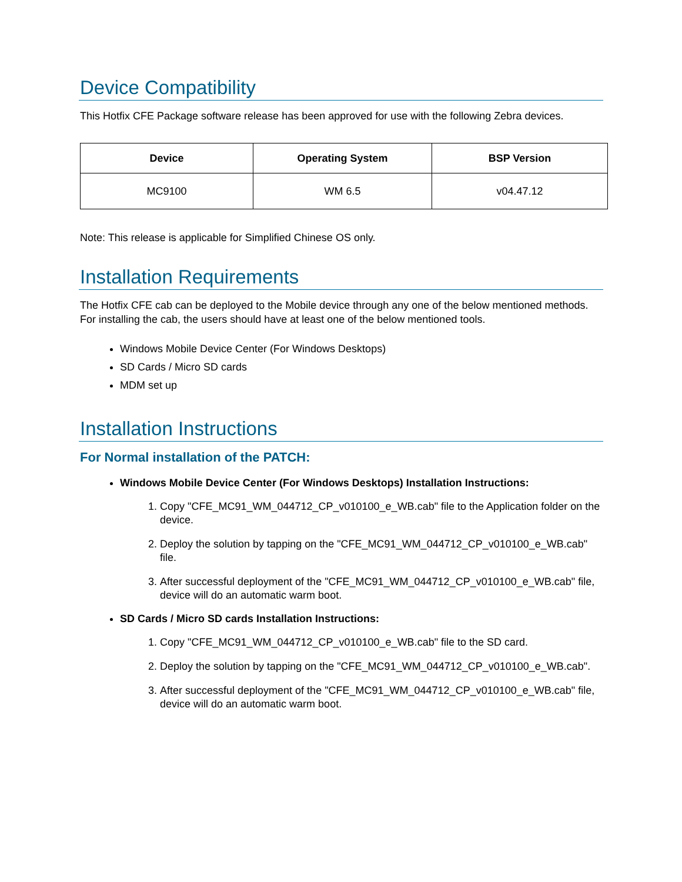Device Compatibility
This Hotfix CFE Package software release has been approved for use with the following Zebra devices.
| Device | Operating System | BSP Version |
| --- | --- | --- |
| MC9100 | WM 6.5 | v04.47.12 |
Note: This release is applicable for Simplified Chinese OS only.
Installation Requirements
The Hotfix CFE cab can be deployed to the Mobile device through any one of the below mentioned methods. For installing the cab, the users should have at least one of the below mentioned tools.
Windows Mobile Device Center (For Windows Desktops)
SD Cards / Micro SD cards
MDM set up
Installation Instructions
For Normal installation of the PATCH:
Windows Mobile Device Center (For Windows Desktops) Installation Instructions:
1. Copy "CFE_MC91_WM_044712_CP_v010100_e_WB.cab" file to the Application folder on the device.
2. Deploy the solution by tapping on the "CFE_MC91_WM_044712_CP_v010100_e_WB.cab" file.
3. After successful deployment of the "CFE_MC91_WM_044712_CP_v010100_e_WB.cab" file, device will do an automatic warm boot.
SD Cards / Micro SD cards Installation Instructions:
1. Copy "CFE_MC91_WM_044712_CP_v010100_e_WB.cab" file to the SD card.
2. Deploy the solution by tapping on the "CFE_MC91_WM_044712_CP_v010100_e_WB.cab".
3. After successful deployment of the "CFE_MC91_WM_044712_CP_v010100_e_WB.cab" file, device will do an automatic warm boot.